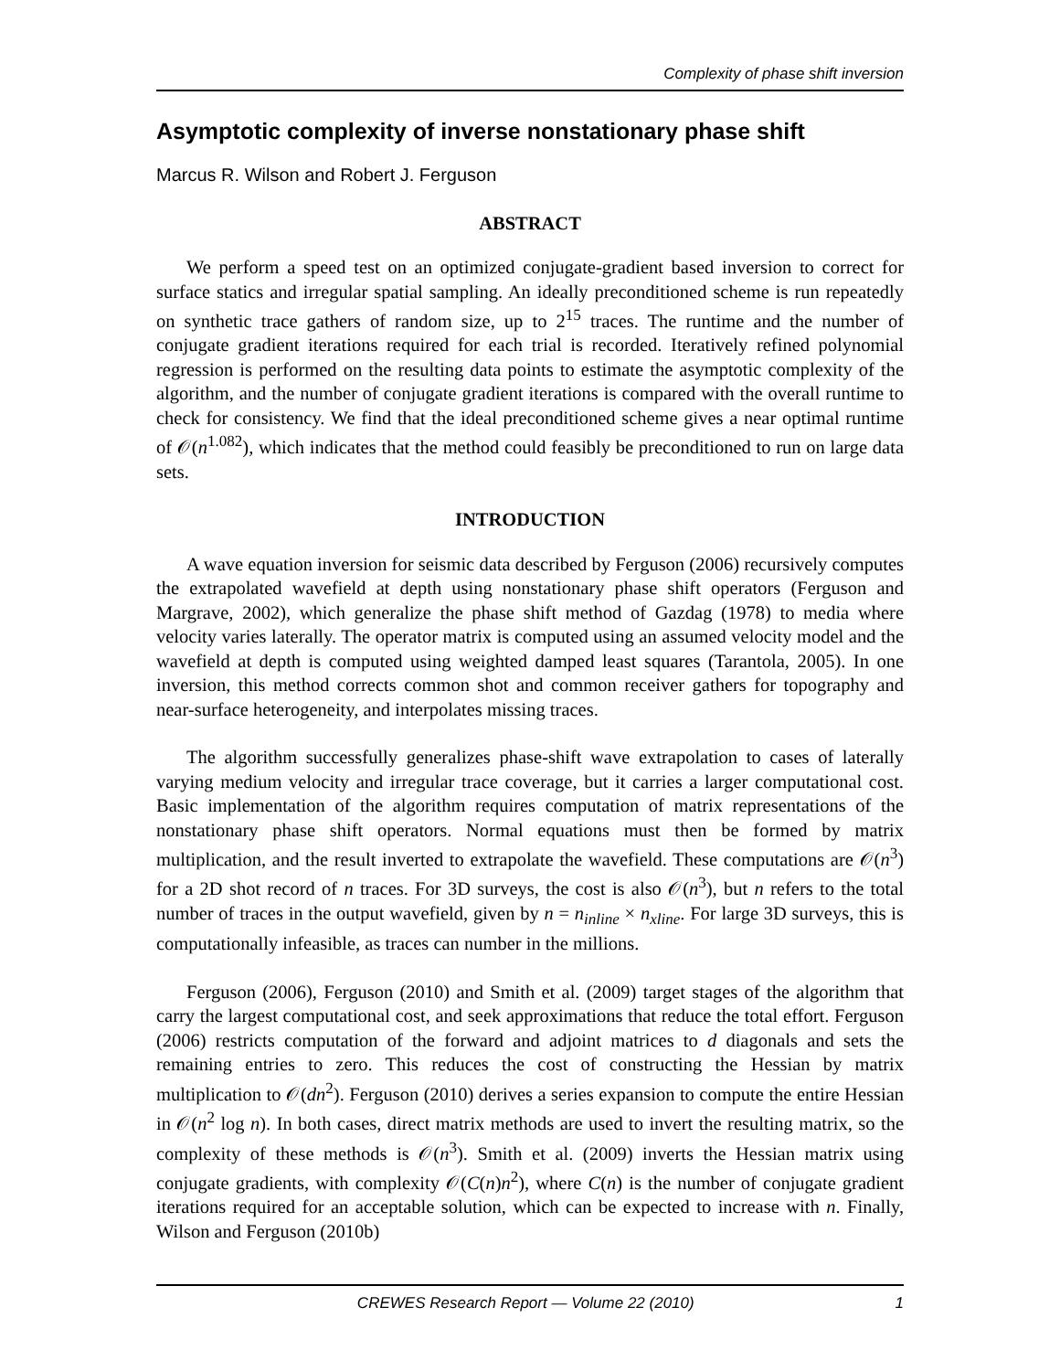Complexity of phase shift inversion
Asymptotic complexity of inverse nonstationary phase shift
Marcus R. Wilson and Robert J. Ferguson
ABSTRACT
We perform a speed test on an optimized conjugate-gradient based inversion to correct for surface statics and irregular spatial sampling. An ideally preconditioned scheme is run repeatedly on synthetic trace gathers of random size, up to 2<sup>15</sup> traces. The runtime and the number of conjugate gradient iterations required for each trial is recorded. Iteratively refined polynomial regression is performed on the resulting data points to estimate the asymptotic complexity of the algorithm, and the number of conjugate gradient iterations is compared with the overall runtime to check for consistency. We find that the ideal preconditioned scheme gives a near optimal runtime of 𝒪(n<sup>1.082</sup>), which indicates that the method could feasibly be preconditioned to run on large data sets.
INTRODUCTION
A wave equation inversion for seismic data described by Ferguson (2006) recursively computes the extrapolated wavefield at depth using nonstationary phase shift operators (Ferguson and Margrave, 2002), which generalize the phase shift method of Gazdag (1978) to media where velocity varies laterally. The operator matrix is computed using an assumed velocity model and the wavefield at depth is computed using weighted damped least squares (Tarantola, 2005). In one inversion, this method corrects common shot and common receiver gathers for topography and near-surface heterogeneity, and interpolates missing traces.
The algorithm successfully generalizes phase-shift wave extrapolation to cases of laterally varying medium velocity and irregular trace coverage, but it carries a larger computational cost. Basic implementation of the algorithm requires computation of matrix representations of the nonstationary phase shift operators. Normal equations must then be formed by matrix multiplication, and the result inverted to extrapolate the wavefield. These computations are 𝒪(n<sup>3</sup>) for a 2D shot record of n traces. For 3D surveys, the cost is also 𝒪(n<sup>3</sup>), but n refers to the total number of traces in the output wavefield, given by n = n<sub>inline</sub> × n<sub>xline</sub>. For large 3D surveys, this is computationally infeasible, as traces can number in the millions.
Ferguson (2006), Ferguson (2010) and Smith et al. (2009) target stages of the algorithm that carry the largest computational cost, and seek approximations that reduce the total effort. Ferguson (2006) restricts computation of the forward and adjoint matrices to d diagonals and sets the remaining entries to zero. This reduces the cost of constructing the Hessian by matrix multiplication to 𝒪(dn<sup>2</sup>). Ferguson (2010) derives a series expansion to compute the entire Hessian in 𝒪(n<sup>2</sup> log n). In both cases, direct matrix methods are used to invert the resulting matrix, so the complexity of these methods is 𝒪(n<sup>3</sup>). Smith et al. (2009) inverts the Hessian matrix using conjugate gradients, with complexity 𝒪(C(n)n<sup>2</sup>), where C(n) is the number of conjugate gradient iterations required for an acceptable solution, which can be expected to increase with n. Finally, Wilson and Ferguson (2010b)
CREWES Research Report — Volume 22 (2010) 1